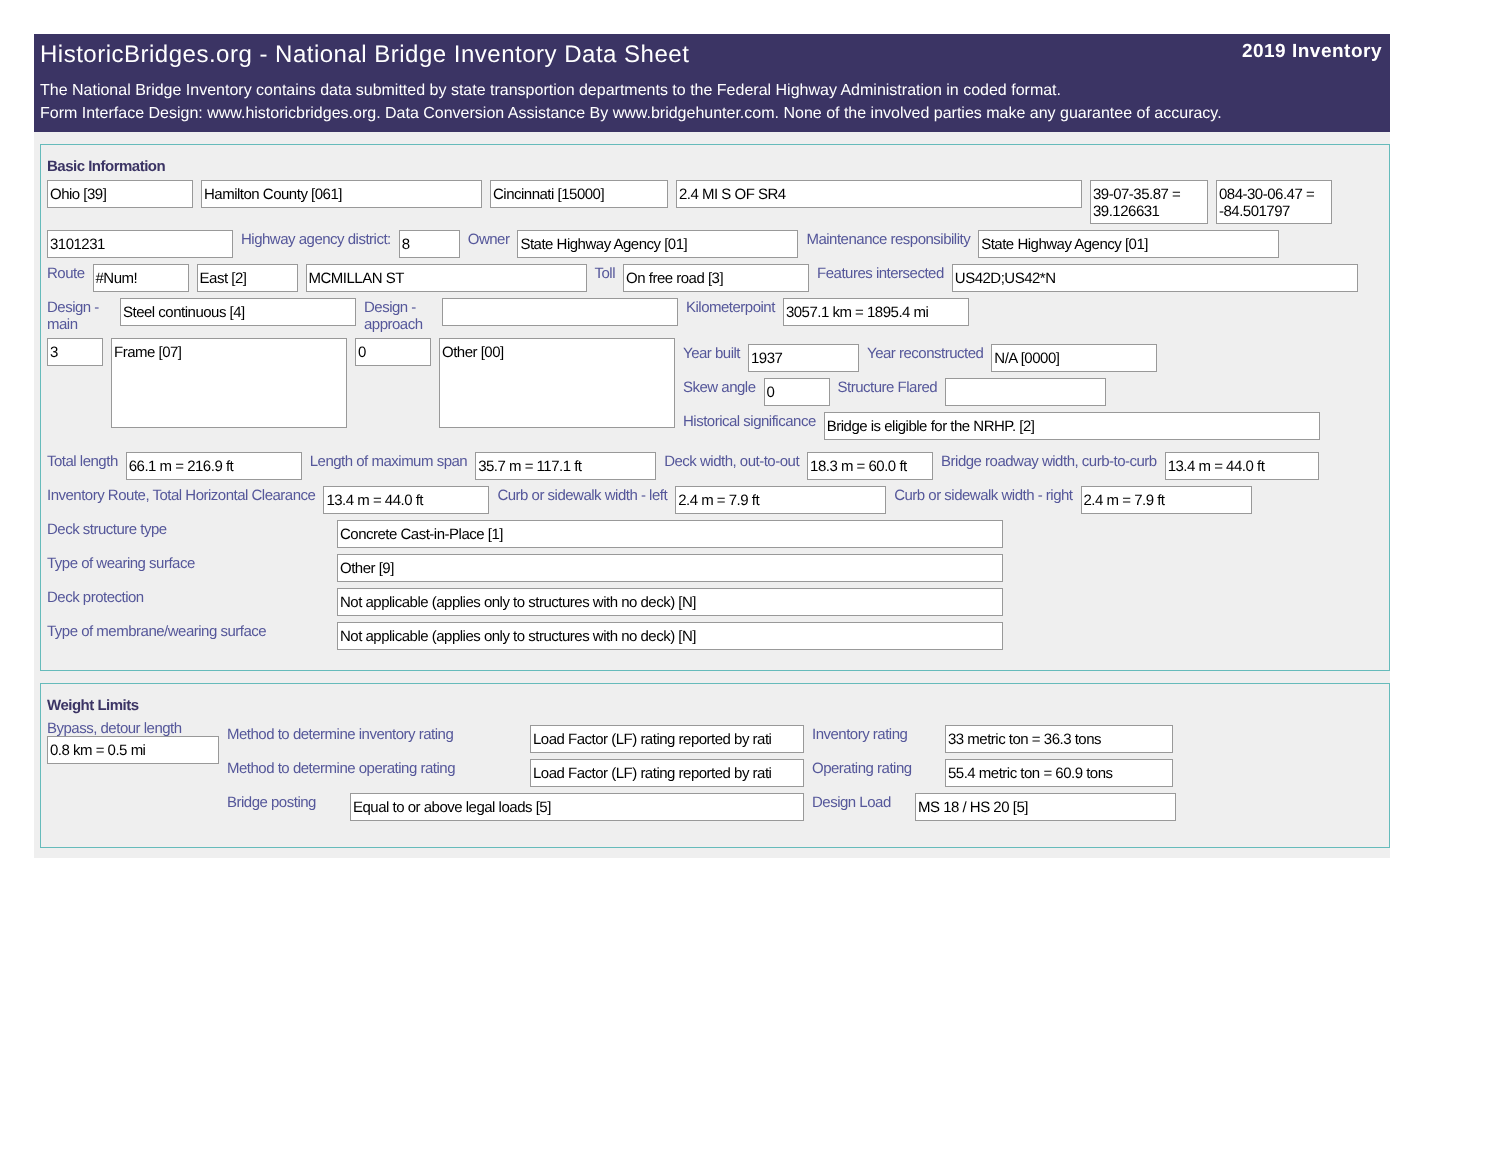HistoricBridges.org - National Bridge Inventory Data Sheet 2019 Inventory
The National Bridge Inventory contains data submitted by state transportion departments to the Federal Highway Administration in coded format.
Form Interface Design: www.historicbridges.org. Data Conversion Assistance By www.bridgehunter.com. None of the involved parties make any guarantee of accuracy.
Basic Information
Ohio [39] Hamilton County [061] Cincinnati [15000] 2.4 MI S OF SR4 39-07-35.87 = 39.126631 084-30-06.47 = -84.501797
3101231 Highway agency district: 8 Owner State Highway Agency [01] Maintenance responsibility State Highway Agency [01]
Route #Num! East [2] MCMILLAN ST Toll On free road [3] Features intersected US42D;US42*N
Design - main Steel continuous [4] Design - approach Kilometerpoint 3057.1 km = 1895.4 mi
3 Frame [07] 0 Other [00] Year built 1937 Year reconstructed N/A [0000]
Skew angle 0 Structure Flared
Historical significance Bridge is eligible for the NRHP. [2]
Total length 66.1 m = 216.9 ft Length of maximum span 35.7 m = 117.1 ft Deck width, out-to-out 18.3 m = 60.0 ft Bridge roadway width, curb-to-curb 13.4 m = 44.0 ft
Inventory Route, Total Horizontal Clearance 13.4 m = 44.0 ft Curb or sidewalk width - left 2.4 m = 7.9 ft Curb or sidewalk width - right 2.4 m = 7.9 ft
Deck structure type Concrete Cast-in-Place [1]
Type of wearing surface Other [9]
Deck protection Not applicable (applies only to structures with no deck) [N]
Type of membrane/wearing surface Not applicable (applies only to structures with no deck) [N]
Weight Limits
Bypass, detour length
0.8 km = 0.5 mi Method to determine inventory rating Load Factor (LF) rating reported by rati Inventory rating 33 metric ton = 36.3 tons
Method to determine operating rating Load Factor (LF) rating reported by rati Operating rating 55.4 metric ton = 60.9 tons
Bridge posting Equal to or above legal loads [5] Design Load MS 18 / HS 20 [5]